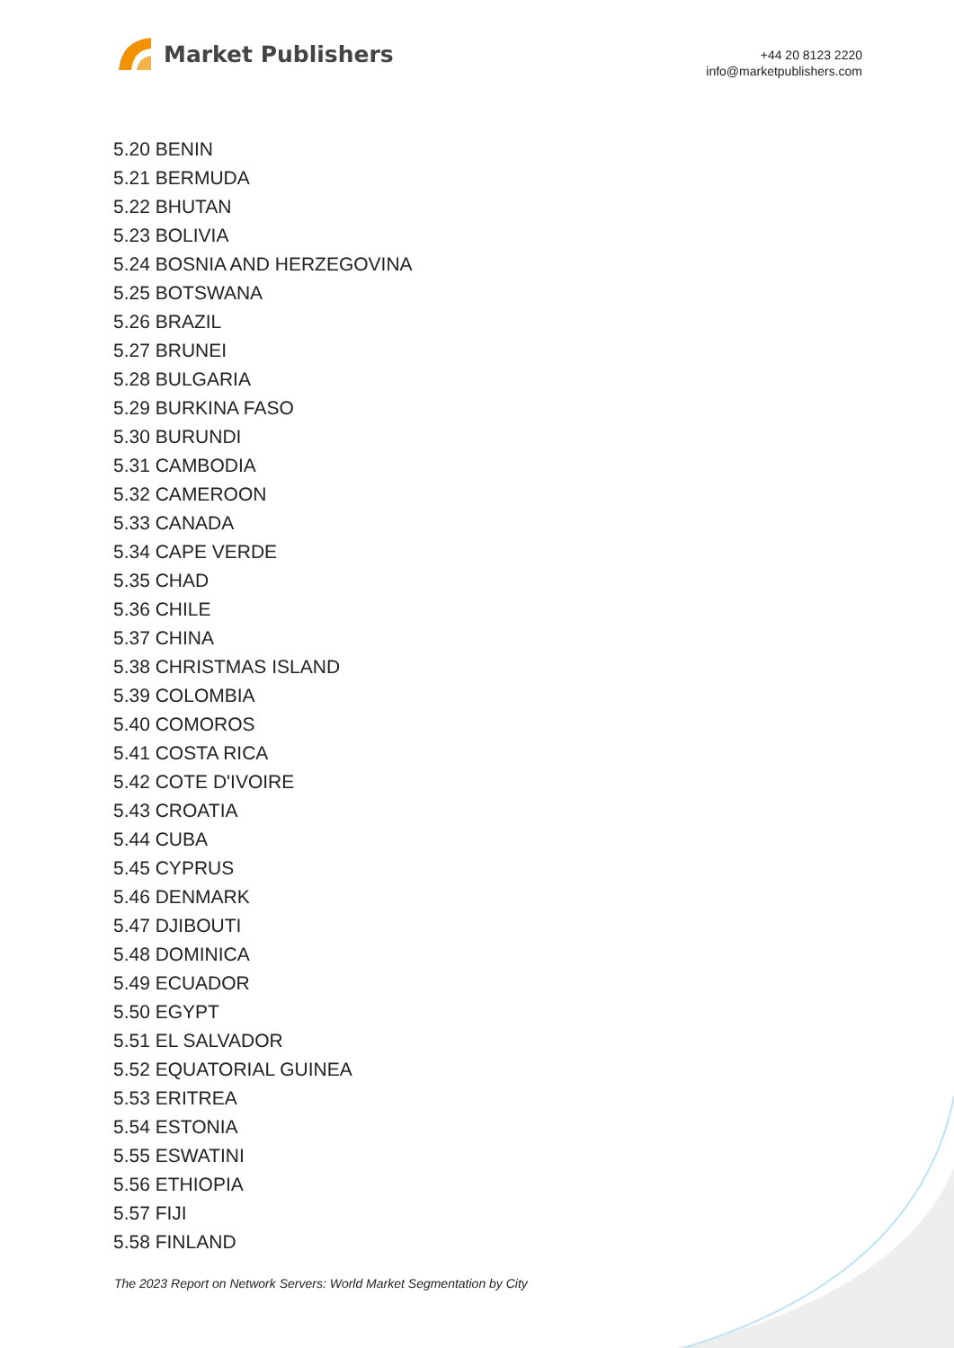Market Publishers
+44 20 8123 2220
info@marketpublishers.com
5.20 BENIN
5.21 BERMUDA
5.22 BHUTAN
5.23 BOLIVIA
5.24 BOSNIA AND HERZEGOVINA
5.25 BOTSWANA
5.26 BRAZIL
5.27 BRUNEI
5.28 BULGARIA
5.29 BURKINA FASO
5.30 BURUNDI
5.31 CAMBODIA
5.32 CAMEROON
5.33 CANADA
5.34 CAPE VERDE
5.35 CHAD
5.36 CHILE
5.37 CHINA
5.38 CHRISTMAS ISLAND
5.39 COLOMBIA
5.40 COMOROS
5.41 COSTA RICA
5.42 COTE D'IVOIRE
5.43 CROATIA
5.44 CUBA
5.45 CYPRUS
5.46 DENMARK
5.47 DJIBOUTI
5.48 DOMINICA
5.49 ECUADOR
5.50 EGYPT
5.51 EL SALVADOR
5.52 EQUATORIAL GUINEA
5.53 ERITREA
5.54 ESTONIA
5.55 ESWATINI
5.56 ETHIOPIA
5.57 FIJI
5.58 FINLAND
The 2023 Report on Network Servers: World Market Segmentation by City